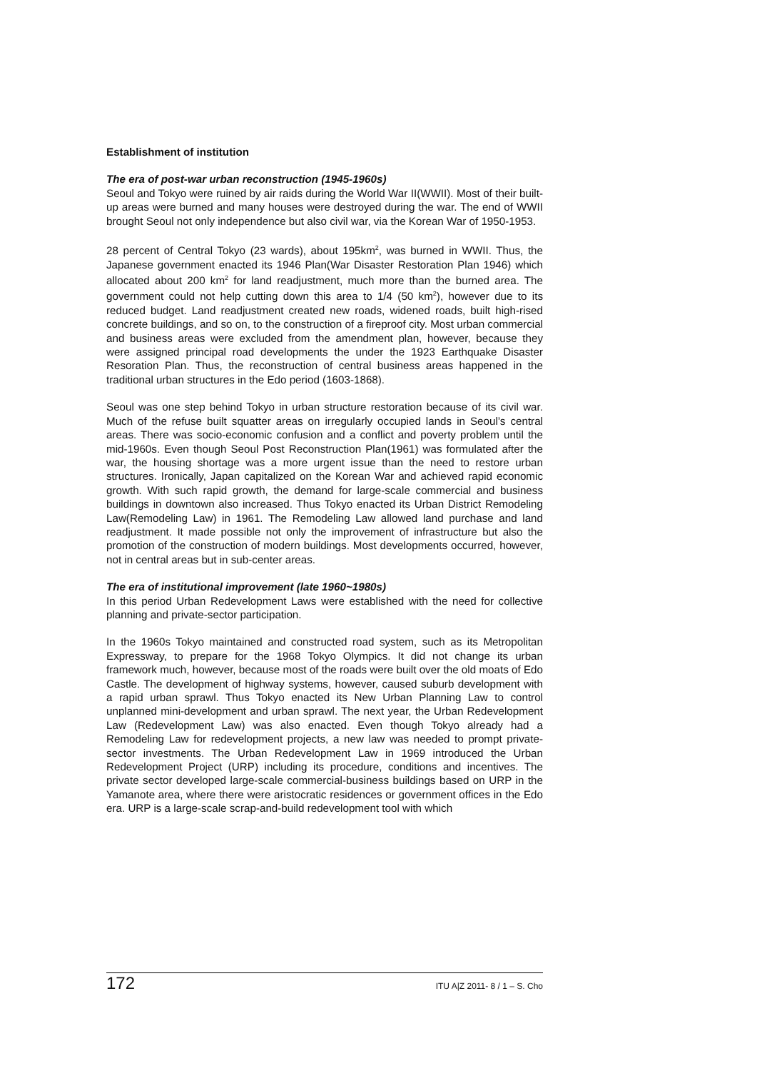Establishment of institution
The era of post-war urban reconstruction (1945-1960s)
Seoul and Tokyo were ruined by air raids during the World War II(WWII). Most of their built-up areas were burned and many houses were destroyed during the war. The end of WWII brought Seoul not only independence but also civil war, via the Korean War of 1950-1953.
28 percent of Central Tokyo (23 wards), about 195km<sup>2</sup>, was burned in WWII. Thus, the Japanese government enacted its 1946 Plan(War Disaster Restoration Plan 1946) which allocated about 200 km<sup>2</sup> for land readjustment, much more than the burned area. The government could not help cutting down this area to 1/4 (50 km<sup>2</sup>), however due to its reduced budget. Land readjustment created new roads, widened roads, built high-rised concrete buildings, and so on, to the construction of a fireproof city. Most urban commercial and business areas were excluded from the amendment plan, however, because they were assigned principal road developments the under the 1923 Earthquake Disaster Resoration Plan. Thus, the reconstruction of central business areas happened in the traditional urban structures in the Edo period (1603-1868).
Seoul was one step behind Tokyo in urban structure restoration because of its civil war. Much of the refuse built squatter areas on irregularly occupied lands in Seoul’s central areas. There was socio-economic confusion and a conflict and poverty problem until the mid-1960s. Even though Seoul Post Reconstruction Plan(1961) was formulated after the war, the housing shortage was a more urgent issue than the need to restore urban structures. Ironically, Japan capitalized on the Korean War and achieved rapid economic growth. With such rapid growth, the demand for large-scale commercial and business buildings in downtown also increased. Thus Tokyo enacted its Urban District Remodeling Law(Remodeling Law) in 1961. The Remodeling Law allowed land purchase and land readjustment. It made possible not only the improvement of infrastructure but also the promotion of the construction of modern buildings. Most developments occurred, however, not in central areas but in sub-center areas.
The era of institutional improvement (late 1960~1980s)
In this period Urban Redevelopment Laws were established with the need for collective planning and private-sector participation.
In the 1960s Tokyo maintained and constructed road system, such as its Metropolitan Expressway, to prepare for the 1968 Tokyo Olympics. It did not change its urban framework much, however, because most of the roads were built over the old moats of Edo Castle. The development of highway systems, however, caused suburb development with a rapid urban sprawl. Thus Tokyo enacted its New Urban Planning Law to control unplanned mini-development and urban sprawl. The next year, the Urban Redevelopment Law (Redevelopment Law) was also enacted. Even though Tokyo already had a Remodeling Law for redevelopment projects, a new law was needed to prompt private-sector investments. The Urban Redevelopment Law in 1969 introduced the Urban Redevelopment Project (URP) including its procedure, conditions and incentives. The private sector developed large-scale commercial-business buildings based on URP in the Yamanote area, where there were aristocratic residences or government offices in the Edo era. URP is a large-scale scrap-and-build redevelopment tool with which
172 ITU A|Z 2011- 8 / 1 – S. Cho